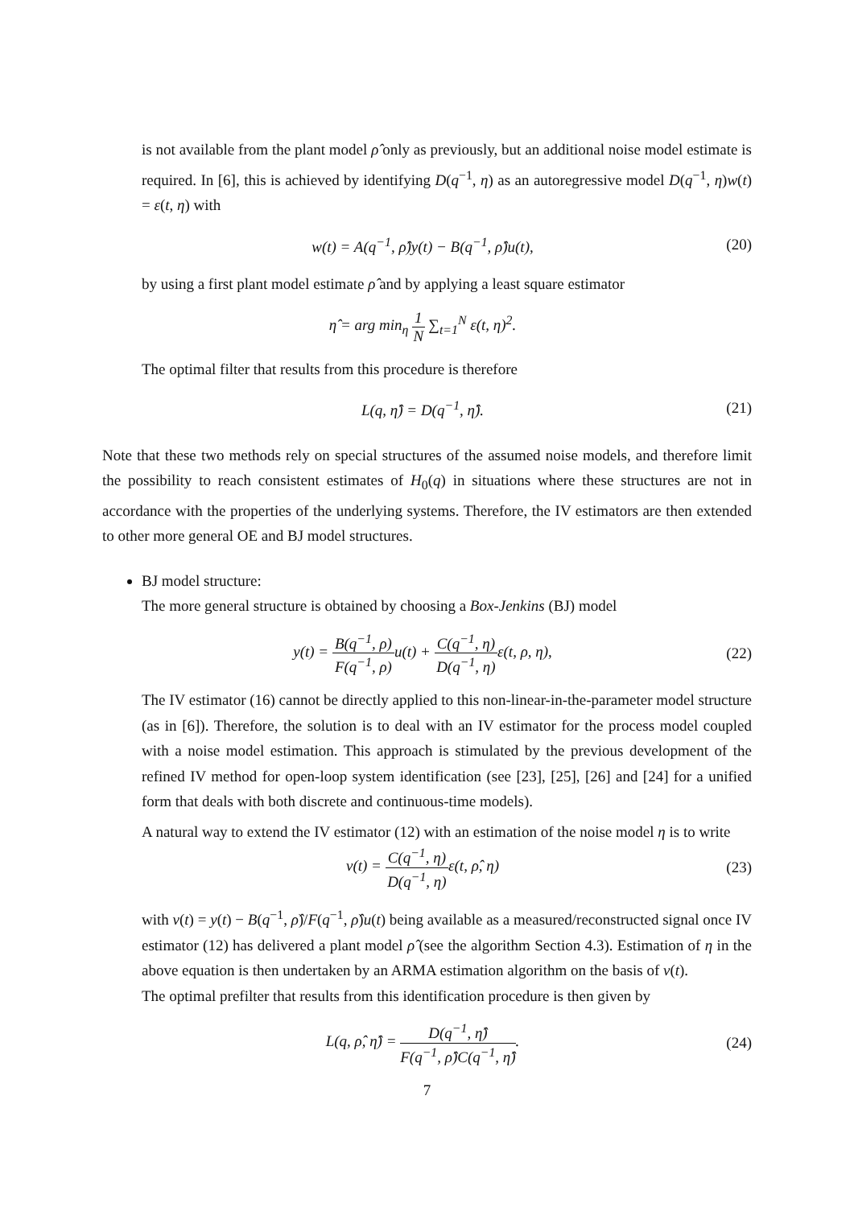is not available from the plant model ρ̂ only as previously, but an additional noise model estimate is required. In [6], this is achieved by identifying D(q<sup>−1</sup>, η) as an autoregressive model D(q<sup>−1</sup>, η)w(t) = ε(t, η) with
w(t) = A(q<sup>−1</sup>, ρ̂)y(t) − B(q<sup>−1</sup>, ρ̂)u(t),
(20)
by using a first plant model estimate ρ̂ and by applying a least square estimator
η̂ = arg min<sub>η</sub> 1 N ∑<sub>t=1</sub><sup>N</sup> ε(t, η)<sup>2</sup>.
The optimal filter that results from this procedure is therefore
L(q, η̂) = D(q<sup>−1</sup>, η̂). (21)
Note that these two methods rely on special structures of the assumed noise models, and therefore limit the possibility to reach consistent estimates of H<sub>0</sub>(q) in situations where these structures are not in accordance with the properties of the underlying systems. Therefore, the IV estimators are then extended to other more general OE and BJ model structures.
BJ model structure:
The more general structure is obtained by choosing a Box-Jenkins (BJ) model
y(t) = B(q<sup>−1</sup>, ρ) F(q<sup>−1</sup>, ρ) u(t) + C(q<sup>−1</sup>, η) D(q<sup>−1</sup>, η) ε(t, ρ, η),
(22)
The IV estimator (16) cannot be directly applied to this non-linear-in-the-parameter model structure (as in [6]). Therefore, the solution is to deal with an IV estimator for the process model coupled with a noise model estimation. This approach is stimulated by the previous development of the refined IV method for open-loop system identification (see [23], [25], [26] and [24] for a unified form that deals with both discrete and continuous-time models).
A natural way to extend the IV estimator (12) with an estimation of the noise model η is to write
v(t) = C(q<sup>−1</sup>, η) D(q<sup>−1</sup>, η) ε(t, ρ̂, η)
(23)
with v(t) = y(t) − B(q<sup>−1</sup>, ρ̂)/F(q<sup>−1</sup>, ρ̂)u(t) being available as a measured/reconstructed signal once IV estimator (12) has delivered a plant model ρ̂ (see the algorithm Section 4.3). Estimation of η in the above equation is then undertaken by an ARMA estimation algorithm on the basis of v(t).
The optimal prefilter that results from this identification procedure is then given by
L(q, ρ̂, η̂) = D(q<sup>−1</sup>, η̂) F(q<sup>−1</sup>, ρ̂)C(q<sup>−1</sup>, η̂).
(24)
7